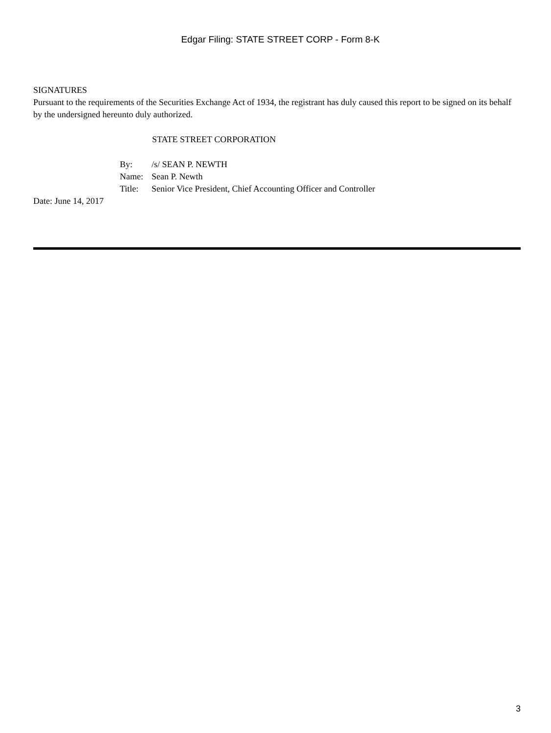Edgar Filing: STATE STREET CORP - Form 8-K
SIGNATURES
Pursuant to the requirements of the Securities Exchange Act of 1934, the registrant has duly caused this report to be signed on its behalf by the undersigned hereunto duly authorized.
STATE STREET CORPORATION
| By: | /s/ SEAN P. NEWTH |
| Name: | Sean P. Newth |
| Title: | Senior Vice President, Chief Accounting Officer and Controller |
Date: June 14, 2017
3